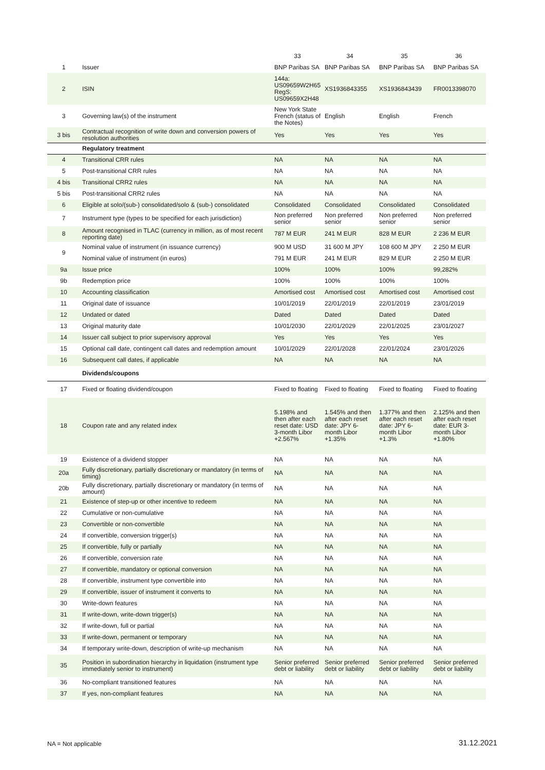| | | 33 | 34 | 35 | 36 |
| --- | --- | --- | --- | --- | --- |
| 1 | Issuer | BNP Paribas SA | BNP Paribas SA | BNP Paribas SA | BNP Paribas SA |
| 2 | ISIN | 144a: US09659W2H65 RegS: US09659X2H48 | XS1936843355 | XS1936843439 | FR0013398070 |
| 3 | Governing law(s) of the instrument | New York State French (status of the Notes) | English | English | French |
| 3 bis | Contractual recognition of write down and conversion powers of resolution authorities | Yes | Yes | Yes | Yes |
| | Regulatory treatment | | | | |
| 4 | Transitional CRR rules | NA | NA | NA | NA |
| 5 | Post-transitional CRR rules | NA | NA | NA | NA |
| 4 bis | Transitional CRR2 rules | NA | NA | NA | NA |
| 5 bis | Post-transitional CRR2 rules | NA | NA | NA | NA |
| 6 | Eligible at solo/(sub-) consolidated/solo & (sub-) consolidated | Consolidated | Consolidated | Consolidated | Consolidated |
| 7 | Instrument type (types to be specified for each jurisdiction) | Non preferred senior | Non preferred senior | Non preferred senior | Non preferred senior |
| 8 | Amount recognised in TLAC (currency in million, as of most recent reporting date) | 787 M EUR | 241 M EUR | 828 M EUR | 2 236 M EUR |
| 9 | Nominal value of instrument (in issuance currency) | 900 M USD | 31 600 M JPY | 108 600 M JPY | 2 250 M EUR |
| | Nominal value of instrument (in euros) | 791 M EUR | 241 M EUR | 829 M EUR | 2 250 M EUR |
| 9a | Issue price | 100% | 100% | 100% | 99,282% |
| 9b | Redemption price | 100% | 100% | 100% | 100% |
| 10 | Accounting classification | Amortised cost | Amortised cost | Amortised cost | Amortised cost |
| 11 | Original date of issuance | 10/01/2019 | 22/01/2019 | 22/01/2019 | 23/01/2019 |
| 12 | Undated or dated | Dated | Dated | Dated | Dated |
| 13 | Original maturity date | 10/01/2030 | 22/01/2029 | 22/01/2025 | 23/01/2027 |
| 14 | Issuer call subject to prior supervisory approval | Yes | Yes | Yes | Yes |
| 15 | Optional call date, contingent call dates and redemption amount | 10/01/2029 | 22/01/2028 | 22/01/2024 | 23/01/2026 |
| 16 | Subsequent call dates, if applicable | NA | NA | NA | NA |
| | Dividends/coupons | | | | |
| 17 | Fixed or floating dividend/coupon | Fixed to floating | Fixed to floating | Fixed to floating | Fixed to floating |
| 18 | Coupon rate and any related index | 5.198% and then after each reset date: USD 3-month Libor +2.567% | 1.545% and then after each reset date: JPY 6-month Libor +1.35% | 1.377% and then after each reset date: JPY 6-month Libor +1.3% | 2.125% and then after each reset date: EUR 3-month Libor +1.80% |
| 19 | Existence of a dividend stopper | NA | NA | NA | NA |
| 20a | Fully discretionary, partially discretionary or mandatory (in terms of timing) | NA | NA | NA | NA |
| 20b | Fully discretionary, partially discretionary or mandatory (in terms of amount) | NA | NA | NA | NA |
| 21 | Existence of step-up or other incentive to redeem | NA | NA | NA | NA |
| 22 | Cumulative or non-cumulative | NA | NA | NA | NA |
| 23 | Convertible or non-convertible | NA | NA | NA | NA |
| 24 | If convertible, conversion trigger(s) | NA | NA | NA | NA |
| 25 | If convertible, fully or partially | NA | NA | NA | NA |
| 26 | If convertible, conversion rate | NA | NA | NA | NA |
| 27 | If convertible, mandatory or optional conversion | NA | NA | NA | NA |
| 28 | If convertible, instrument type convertible into | NA | NA | NA | NA |
| 29 | If convertible, issuer of instrument it converts to | NA | NA | NA | NA |
| 30 | Write-down features | NA | NA | NA | NA |
| 31 | If write-down, write-down trigger(s) | NA | NA | NA | NA |
| 32 | If write-down, full or partial | NA | NA | NA | NA |
| 33 | If write-down, permanent or temporary | NA | NA | NA | NA |
| 34 | If temporary write-down, description of write-up mechanism | NA | NA | NA | NA |
| 35 | Position in subordination hierarchy in liquidation (instrument type immediately senior to instrument) | Senior preferred debt or liability | Senior preferred debt or liability | Senior preferred debt or liability | Senior preferred debt or liability |
| 36 | No-compliant transitioned features | NA | NA | NA | NA |
| 37 | If yes, non-compliant features | NA | NA | NA | NA |
NA = Not applicable 31.12.2021